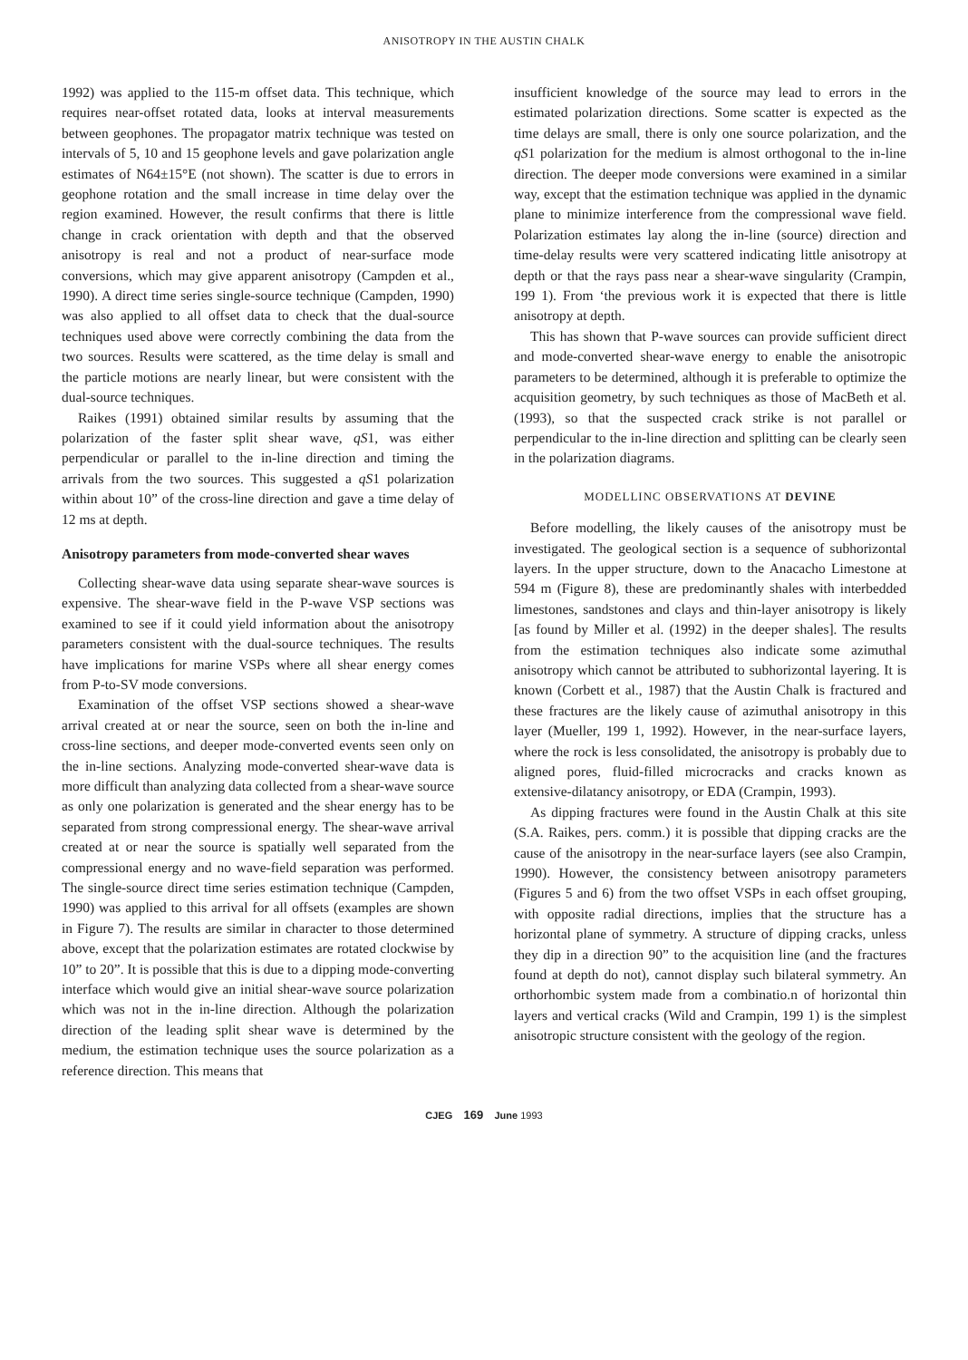ANISOTROPY IN THE AUSTIN CHALK
1992) was applied to the 115-m offset data. This technique, which requires near-offset rotated data, looks at interval measurements between geophones. The propagator matrix technique was tested on intervals of 5, 10 and 15 geophone levels and gave polarization angle estimates of N64±15°E (not shown). The scatter is due to errors in geophone rotation and the small increase in time delay over the region examined. However, the result confirms that there is little change in crack orientation with depth and that the observed anisotropy is real and not a product of near-surface mode conversions, which may give apparent anisotropy (Campden et al., 1990). A direct time series single-source technique (Campden, 1990) was also applied to all offset data to check that the dual-source techniques used above were correctly combining the data from the two sources. Results were scattered, as the time delay is small and the particle motions are nearly linear, but were consistent with the dual-source techniques.
Raikes (1991) obtained similar results by assuming that the polarization of the faster split shear wave, qS1, was either perpendicular or parallel to the in-line direction and timing the arrivals from the two sources. This suggested a qS1 polarization within about 10” of the cross-line direction and gave a time delay of 12 ms at depth.
Anisotropy parameters from mode-converted shear waves
Collecting shear-wave data using separate shear-wave sources is expensive. The shear-wave field in the P-wave VSP sections was examined to see if it could yield information about the anisotropy parameters consistent with the dual-source techniques. The results have implications for marine VSPs where all shear energy comes from P-to-SV mode conversions.
Examination of the offset VSP sections showed a shear-wave arrival created at or near the source, seen on both the in-line and cross-line sections, and deeper mode-converted events seen only on the in-line sections. Analyzing mode-converted shear-wave data is more difficult than analyzing data collected from a shear-wave source as only one polarization is generated and the shear energy has to be separated from strong compressional energy. The shear-wave arrival created at or near the source is spatially well separated from the compressional energy and no wave-field separation was performed. The single-source direct time series estimation technique (Campden, 1990) was applied to this arrival for all offsets (examples are shown in Figure 7). The results are similar in character to those determined above, except that the polarization estimates are rotated clockwise by 10” to 20”. It is possible that this is due to a dipping mode-converting interface which would give an initial shear-wave source polarization which was not in the in-line direction. Although the polarization direction of the leading split shear wave is determined by the medium, the estimation technique uses the source polarization as a reference direction. This means that
insufficient knowledge of the source may lead to errors in the estimated polarization directions. Some scatter is expected as the time delays are small, there is only one source polarization, and the qS1 polarization for the medium is almost orthogonal to the in-line direction. The deeper mode conversions were examined in a similar way, except that the estimation technique was applied in the dynamic plane to minimize interference from the compressional wave field. Polarization estimates lay along the in-line (source) direction and time-delay results were very scattered indicating little anisotropy at depth or that the rays pass near a shear-wave singularity (Crampin, 199 1). From ‘the previous work it is expected that there is little anisotropy at depth.
This has shown that P-wave sources can provide sufficient direct and mode-converted shear-wave energy to enable the anisotropic parameters to be determined, although it is preferable to optimize the acquisition geometry, by such techniques as those of MacBeth et al. (1993), so that the suspected crack strike is not parallel or perpendicular to the in-line direction and splitting can be clearly seen in the polarization diagrams.
MODELLINC OBSERVATIONS AT DEVINE
Before modelling, the likely causes of the anisotropy must be investigated. The geological section is a sequence of subhorizontal layers. In the upper structure, down to the Anacacho Limestone at 594 m (Figure 8), these are predominantly shales with interbedded limestones, sandstones and clays and thin-layer anisotropy is likely [as found by Miller et al. (1992) in the deeper shales]. The results from the estimation techniques also indicate some azimuthal anisotropy which cannot be attributed to subhorizontal layering. It is known (Corbett et al., 1987) that the Austin Chalk is fractured and these fractures are the likely cause of azimuthal anisotropy in this layer (Mueller, 199 1, 1992). However, in the near-surface layers, where the rock is less consolidated, the anisotropy is probably due to aligned pores, fluid-filled microcracks and cracks known as extensive-dilatancy anisotropy, or EDA (Crampin, 1993).
As dipping fractures were found in the Austin Chalk at this site (S.A. Raikes, pers. comm.) it is possible that dipping cracks are the cause of the anisotropy in the near-surface layers (see also Crampin, 1990). However, the consistency between anisotropy parameters (Figures 5 and 6) from the two offset VSPs in each offset grouping, with opposite radial directions, implies that the structure has a horizontal plane of symmetry. A structure of dipping cracks, unless they dip in a direction 90” to the acquisition line (and the fractures found at depth do not), cannot display such bilateral symmetry. An orthorhombic system made from a combinatio.n of horizontal thin layers and vertical cracks (Wild and Crampin, 199 1) is the simplest anisotropic structure consistent with the geology of the region.
CJEG 169 June 1993